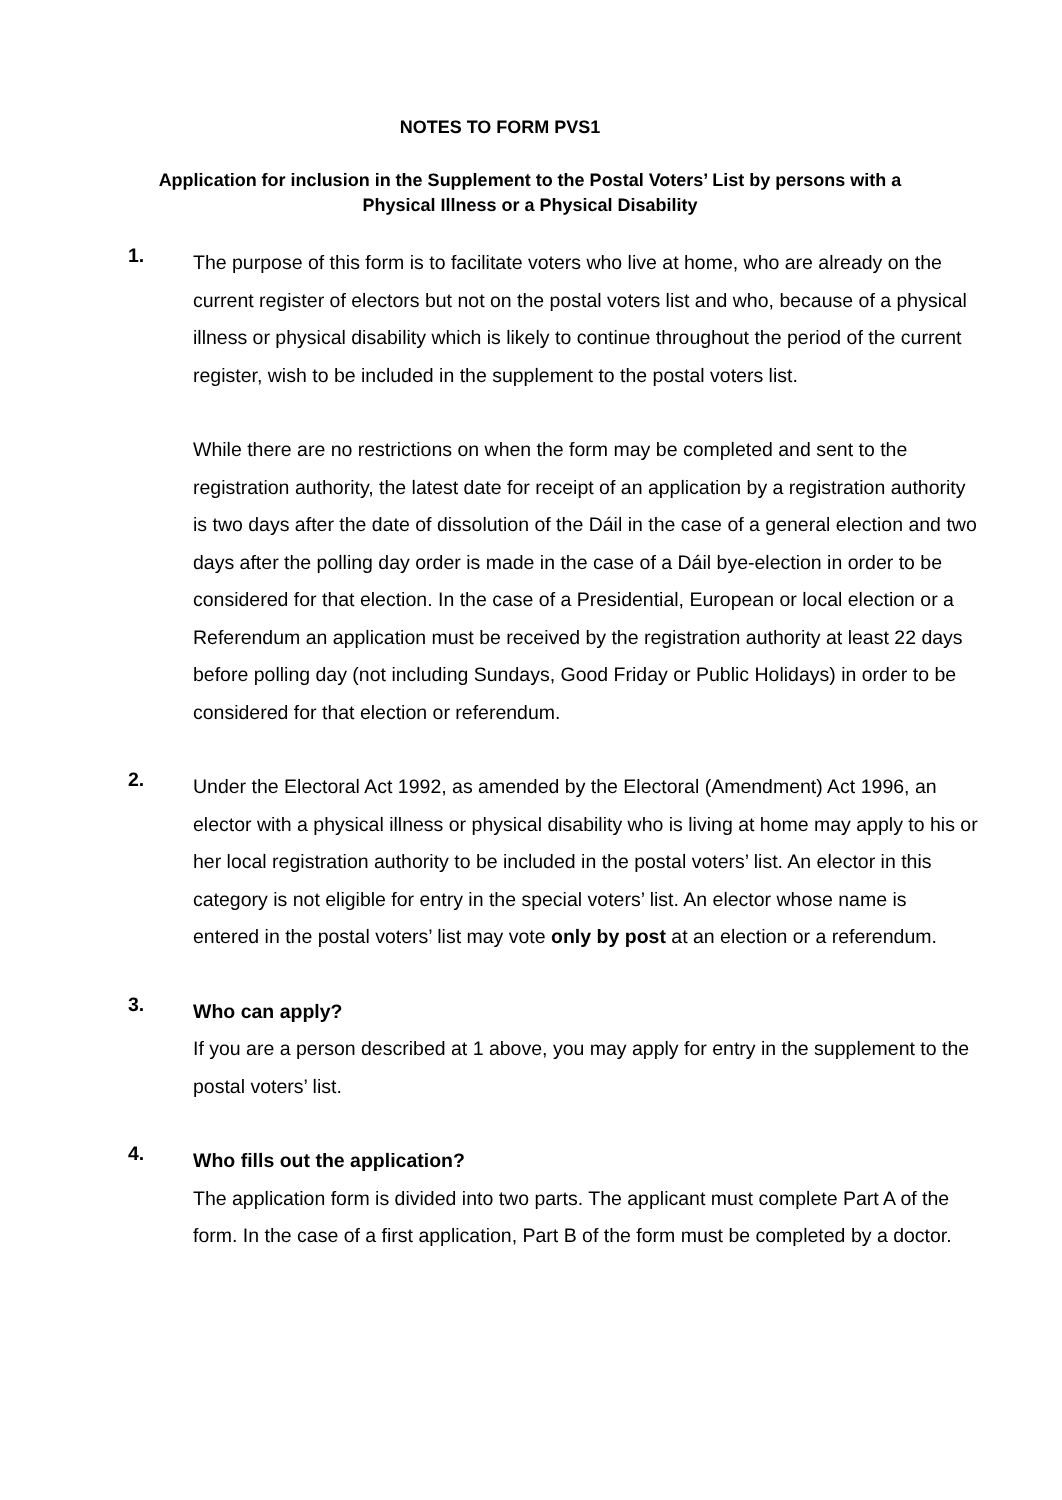NOTES TO FORM PVS1
Application for inclusion in the Supplement to the Postal Voters’ List by persons with a Physical Illness or a Physical Disability
1.
The purpose of this form is to facilitate voters who live at home, who are already on the current register of electors but not on the postal voters list and who, because of a physical illness or physical disability which is likely to continue throughout the period of the current register, wish to be included in the supplement to the postal voters list.
While there are no restrictions on when the form may be completed and sent to the registration authority, the latest date for receipt of an application by a registration authority is two days after the date of dissolution of the Dáil in the case of a general election and two days after the polling day order is made in the case of a Dáil bye-election in order to be considered for that election. In the case of a Presidential, European or local election or a Referendum an application must be received by the registration authority at least 22 days before polling day (not including Sundays, Good Friday or Public Holidays) in order to be considered for that election or referendum.
2.
Under the Electoral Act 1992, as amended by the Electoral (Amendment) Act 1996, an elector with a physical illness or physical disability who is living at home may apply to his or her local registration authority to be included in the postal voters’ list. An elector in this category is not eligible for entry in the special voters’ list. An elector whose name is entered in the postal voters’ list may vote only by post at an election or a referendum.
3.
Who can apply?
If you are a person described at 1 above, you may apply for entry in the supplement to the postal voters’ list.
4.
Who fills out the application?
The application form is divided into two parts. The applicant must complete Part A of the form. In the case of a first application, Part B of the form must be completed by a doctor.